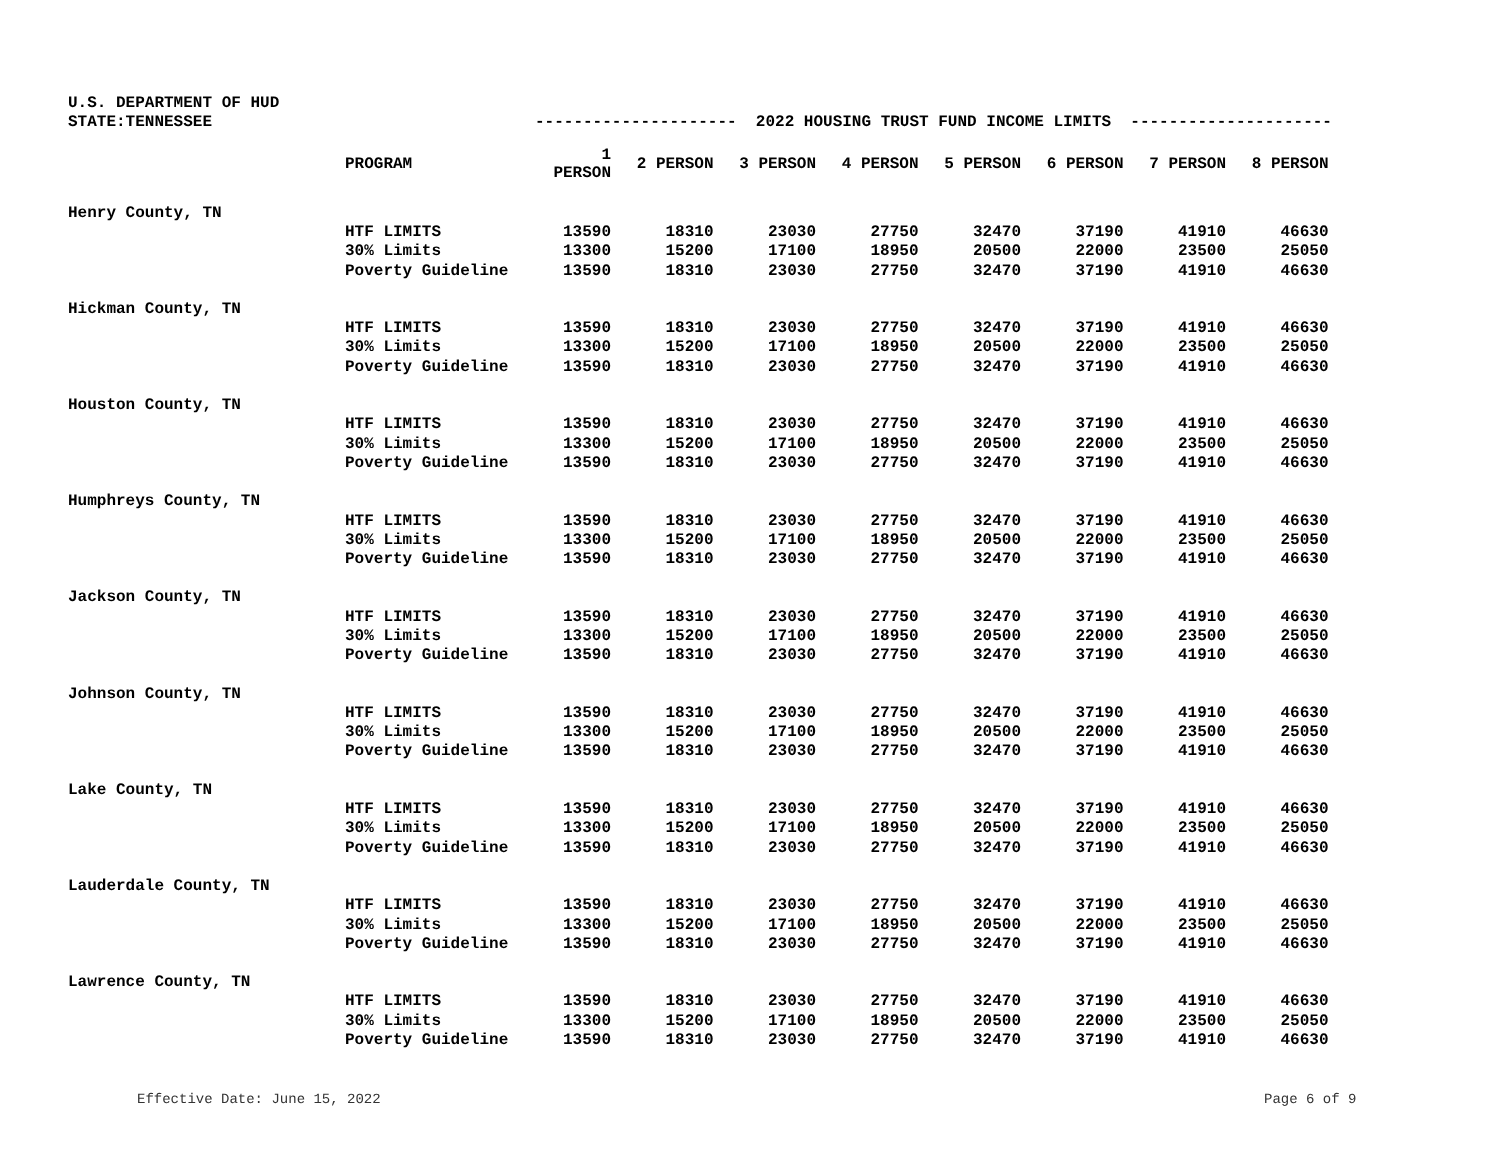U.S. DEPARTMENT OF HUD
STATE:TENNESSEE
--------------------- 2022 HOUSING TRUST FUND INCOME LIMITS ---------------------
| | PROGRAM | 1 PERSON | 2 PERSON | 3 PERSON | 4 PERSON | 5 PERSON | 6 PERSON | 7 PERSON | 8 PERSON |
| --- | --- | --- | --- | --- | --- | --- | --- | --- | --- |
| Henry County, TN | | | | | | | | | |
| | HTF LIMITS | 13590 | 18310 | 23030 | 27750 | 32470 | 37190 | 41910 | 46630 |
| | 30% Limits | 13300 | 15200 | 17100 | 18950 | 20500 | 22000 | 23500 | 25050 |
| | Poverty Guideline | 13590 | 18310 | 23030 | 27750 | 32470 | 37190 | 41910 | 46630 |
| Hickman County, TN | | | | | | | | | |
| | HTF LIMITS | 13590 | 18310 | 23030 | 27750 | 32470 | 37190 | 41910 | 46630 |
| | 30% Limits | 13300 | 15200 | 17100 | 18950 | 20500 | 22000 | 23500 | 25050 |
| | Poverty Guideline | 13590 | 18310 | 23030 | 27750 | 32470 | 37190 | 41910 | 46630 |
| Houston County, TN | | | | | | | | | |
| | HTF LIMITS | 13590 | 18310 | 23030 | 27750 | 32470 | 37190 | 41910 | 46630 |
| | 30% Limits | 13300 | 15200 | 17100 | 18950 | 20500 | 22000 | 23500 | 25050 |
| | Poverty Guideline | 13590 | 18310 | 23030 | 27750 | 32470 | 37190 | 41910 | 46630 |
| Humphreys County, TN | | | | | | | | | |
| | HTF LIMITS | 13590 | 18310 | 23030 | 27750 | 32470 | 37190 | 41910 | 46630 |
| | 30% Limits | 13300 | 15200 | 17100 | 18950 | 20500 | 22000 | 23500 | 25050 |
| | Poverty Guideline | 13590 | 18310 | 23030 | 27750 | 32470 | 37190 | 41910 | 46630 |
| Jackson County, TN | | | | | | | | | |
| | HTF LIMITS | 13590 | 18310 | 23030 | 27750 | 32470 | 37190 | 41910 | 46630 |
| | 30% Limits | 13300 | 15200 | 17100 | 18950 | 20500 | 22000 | 23500 | 25050 |
| | Poverty Guideline | 13590 | 18310 | 23030 | 27750 | 32470 | 37190 | 41910 | 46630 |
| Johnson County, TN | | | | | | | | | |
| | HTF LIMITS | 13590 | 18310 | 23030 | 27750 | 32470 | 37190 | 41910 | 46630 |
| | 30% Limits | 13300 | 15200 | 17100 | 18950 | 20500 | 22000 | 23500 | 25050 |
| | Poverty Guideline | 13590 | 18310 | 23030 | 27750 | 32470 | 37190 | 41910 | 46630 |
| Lake County, TN | | | | | | | | | |
| | HTF LIMITS | 13590 | 18310 | 23030 | 27750 | 32470 | 37190 | 41910 | 46630 |
| | 30% Limits | 13300 | 15200 | 17100 | 18950 | 20500 | 22000 | 23500 | 25050 |
| | Poverty Guideline | 13590 | 18310 | 23030 | 27750 | 32470 | 37190 | 41910 | 46630 |
| Lauderdale County, TN | | | | | | | | | |
| | HTF LIMITS | 13590 | 18310 | 23030 | 27750 | 32470 | 37190 | 41910 | 46630 |
| | 30% Limits | 13300 | 15200 | 17100 | 18950 | 20500 | 22000 | 23500 | 25050 |
| | Poverty Guideline | 13590 | 18310 | 23030 | 27750 | 32470 | 37190 | 41910 | 46630 |
| Lawrence County, TN | | | | | | | | | |
| | HTF LIMITS | 13590 | 18310 | 23030 | 27750 | 32470 | 37190 | 41910 | 46630 |
| | 30% Limits | 13300 | 15200 | 17100 | 18950 | 20500 | 22000 | 23500 | 25050 |
| | Poverty Guideline | 13590 | 18310 | 23030 | 27750 | 32470 | 37190 | 41910 | 46630 |
Effective Date: June 15, 2022 Page 6 of 9